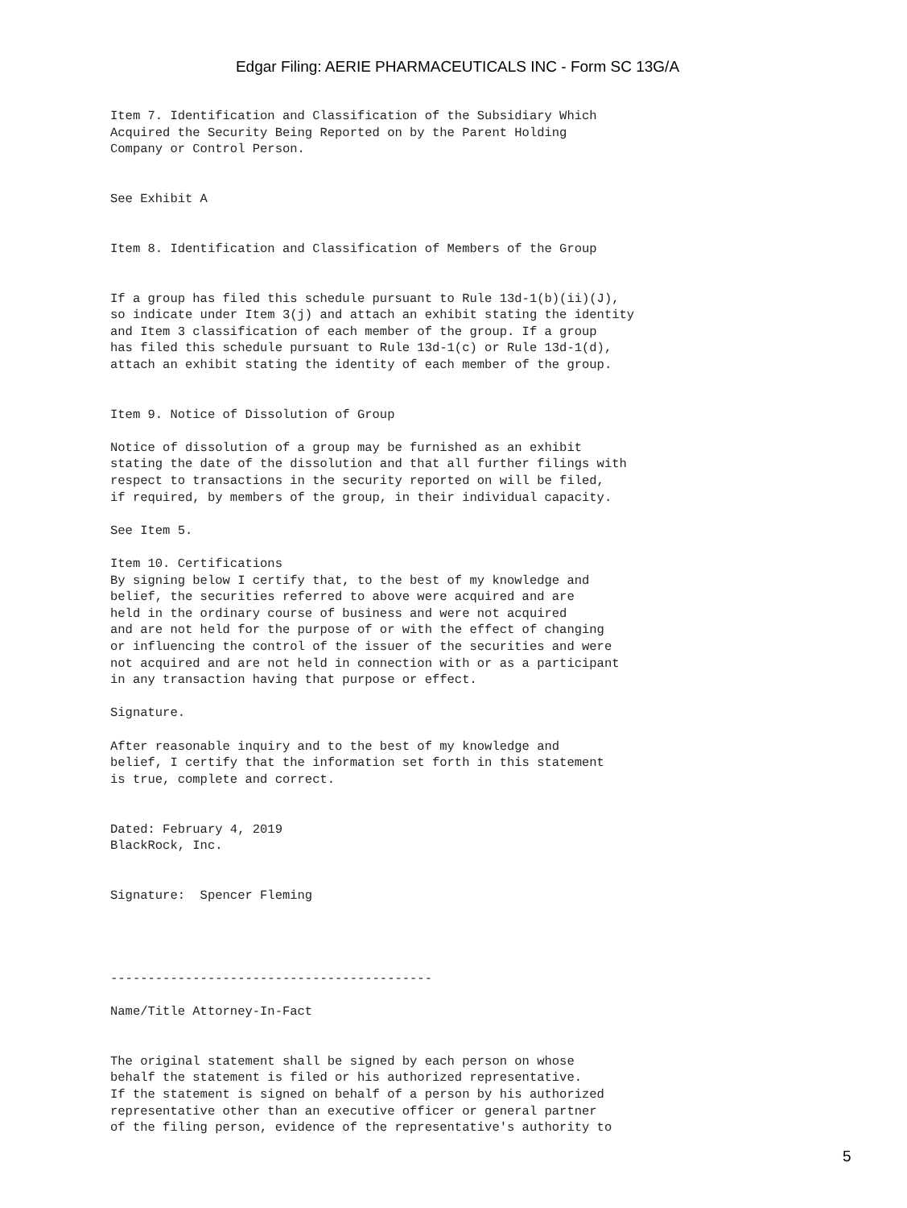Edgar Filing: AERIE PHARMACEUTICALS INC - Form SC 13G/A
Item 7. Identification and Classification of the Subsidiary Which
Acquired the Security Being Reported on by the Parent Holding
Company or Control Person.


See Exhibit A


Item 8. Identification and Classification of Members of the Group


If a group has filed this schedule pursuant to Rule 13d-1(b)(ii)(J),
so indicate under Item 3(j) and attach an exhibit stating the identity
and Item 3 classification of each member of the group. If a group
has filed this schedule pursuant to Rule 13d-1(c) or Rule 13d-1(d),
attach an exhibit stating the identity of each member of the group.


Item 9. Notice of Dissolution of Group

Notice of dissolution of a group may be furnished as an exhibit
stating the date of the dissolution and that all further filings with
respect to transactions in the security reported on will be filed,
if required, by members of the group, in their individual capacity.

See Item 5.

Item 10. Certifications
By signing below I certify that, to the best of my knowledge and
belief, the securities referred to above were acquired and are
held in the ordinary course of business and were not acquired
and are not held for the purpose of or with the effect of changing
or influencing the control of the issuer of the securities and were
not acquired and are not held in connection with or as a participant
in any transaction having that purpose or effect.

Signature.

After reasonable inquiry and to the best of my knowledge and
belief, I certify that the information set forth in this statement
is true, complete and correct.


Dated: February 4, 2019
BlackRock, Inc.


Signature:  Spencer Fleming




-------------------------------------------

Name/Title Attorney-In-Fact


The original statement shall be signed by each person on whose
behalf the statement is filed or his authorized representative.
If the statement is signed on behalf of a person by his authorized
representative other than an executive officer or general partner
of the filing person, evidence of the representative's authority to
5